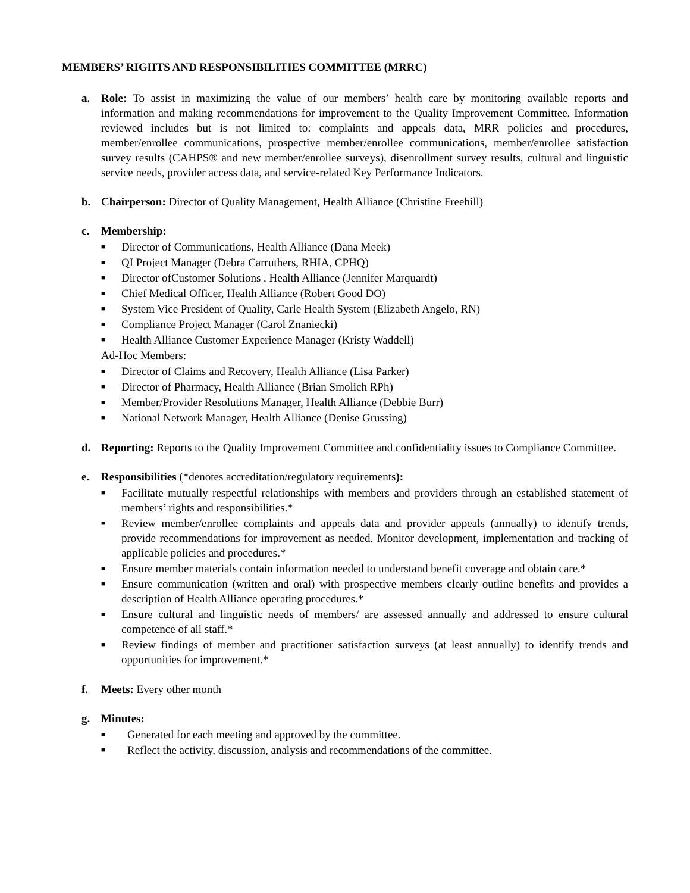MEMBERS’ RIGHTS AND RESPONSIBILITIES COMMITTEE (MRRC)
a. Role: To assist in maximizing the value of our members’ health care by monitoring available reports and information and making recommendations for improvement to the Quality Improvement Committee. Information reviewed includes but is not limited to: complaints and appeals data, MRR policies and procedures, member/enrollee communications, prospective member/enrollee communications, member/enrollee satisfaction survey results (CAHPS® and new member/enrollee surveys), disenrollment survey results, cultural and linguistic service needs, provider access data, and service-related Key Performance Indicators.
b. Chairperson: Director of Quality Management, Health Alliance (Christine Freehill)
c. Membership:
■ Director of Communications, Health Alliance (Dana Meek)
■ QI Project Manager (Debra Carruthers, RHIA, CPHQ)
■ Director ofCustomer Solutions , Health Alliance (Jennifer Marquardt)
■ Chief Medical Officer, Health Alliance (Robert Good DO)
■ System Vice President of Quality, Carle Health System (Elizabeth Angelo, RN)
■ Compliance Project Manager (Carol Znaniecki)
■ Health Alliance Customer Experience Manager (Kristy Waddell)
Ad-Hoc Members:
■ Director of Claims and Recovery, Health Alliance (Lisa Parker)
■ Director of Pharmacy, Health Alliance (Brian Smolich RPh)
■ Member/Provider Resolutions Manager, Health Alliance (Debbie Burr)
■ National Network Manager, Health Alliance (Denise Grussing)
d. Reporting: Reports to the Quality Improvement Committee and confidentiality issues to Compliance Committee.
e. Responsibilities (*denotes accreditation/regulatory requirements):
■ Facilitate mutually respectful relationships with members and providers through an established statement of members’ rights and responsibilities.*
■ Review member/enrollee complaints and appeals data and provider appeals (annually) to identify trends, provide recommendations for improvement as needed. Monitor development, implementation and tracking of applicable policies and procedures.*
■ Ensure member materials contain information needed to understand benefit coverage and obtain care.*
■ Ensure communication (written and oral) with prospective members clearly outline benefits and provides a description of Health Alliance operating procedures.*
■ Ensure cultural and linguistic needs of members/ are assessed annually and addressed to ensure cultural competence of all staff.*
■ Review findings of member and practitioner satisfaction surveys (at least annually) to identify trends and opportunities for improvement.*
f. Meets: Every other month
g. Minutes:
■ Generated for each meeting and approved by the committee.
■ Reflect the activity, discussion, analysis and recommendations of the committee.